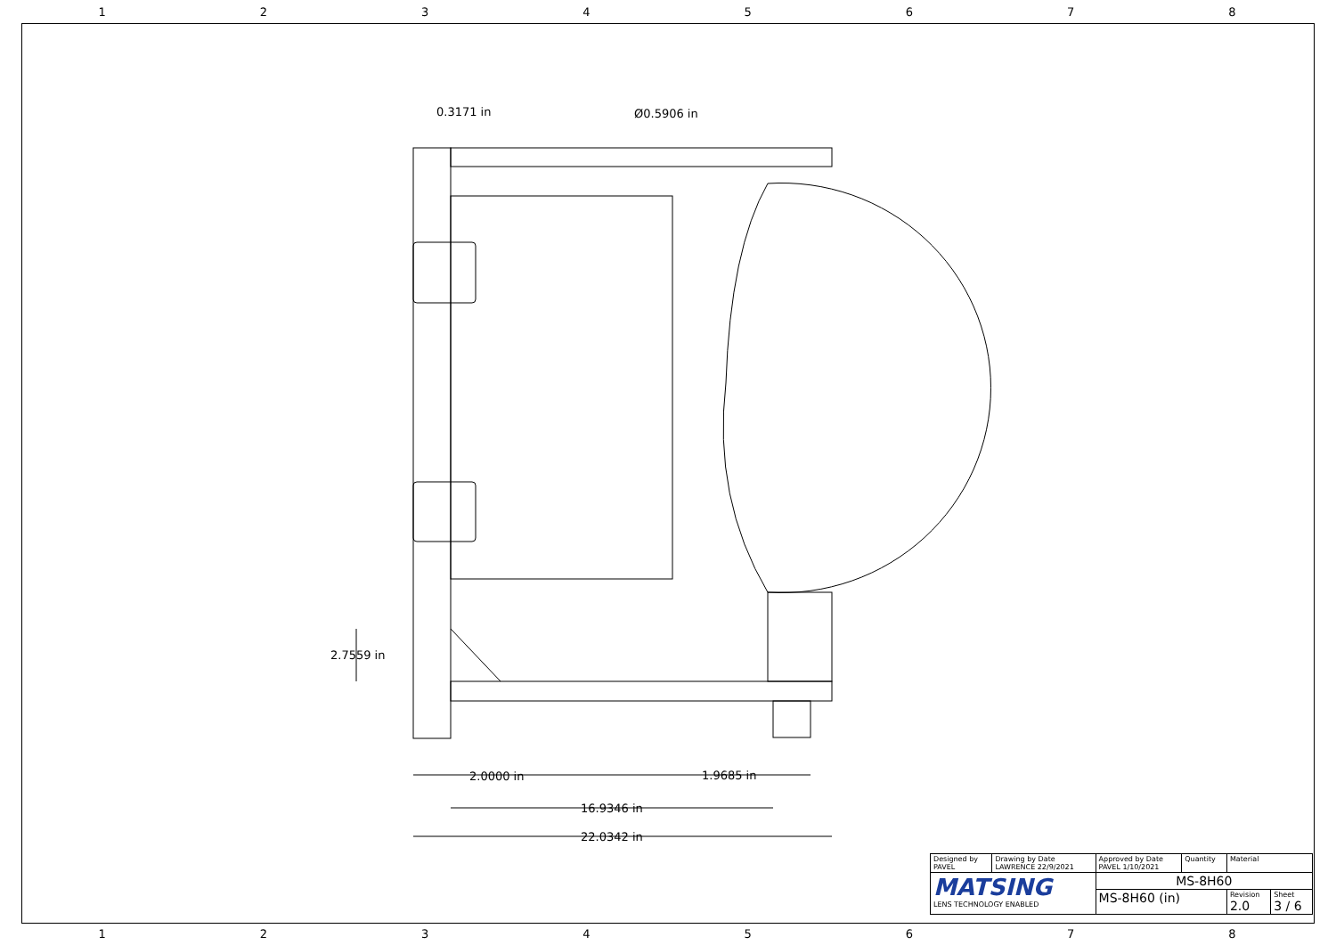12345678
0.3171 in Ø0.5906 in
2.7559 in
2.0000 in 1.9685 in
16.9346 in
22.0342 in
| Designed by PAVEL | Drawing by Date LAWRENCE 22/9/2021 | Approved by Date PAVEL 1/10/2021 | Quantity | Material | |
| MATSING LENS TECHNOLOGY ENABLED | | MS-8H60 | | | |
| | | MS-8H60 (in) | | Revision 2.0 | Sheet 3 / 6 |
12345678